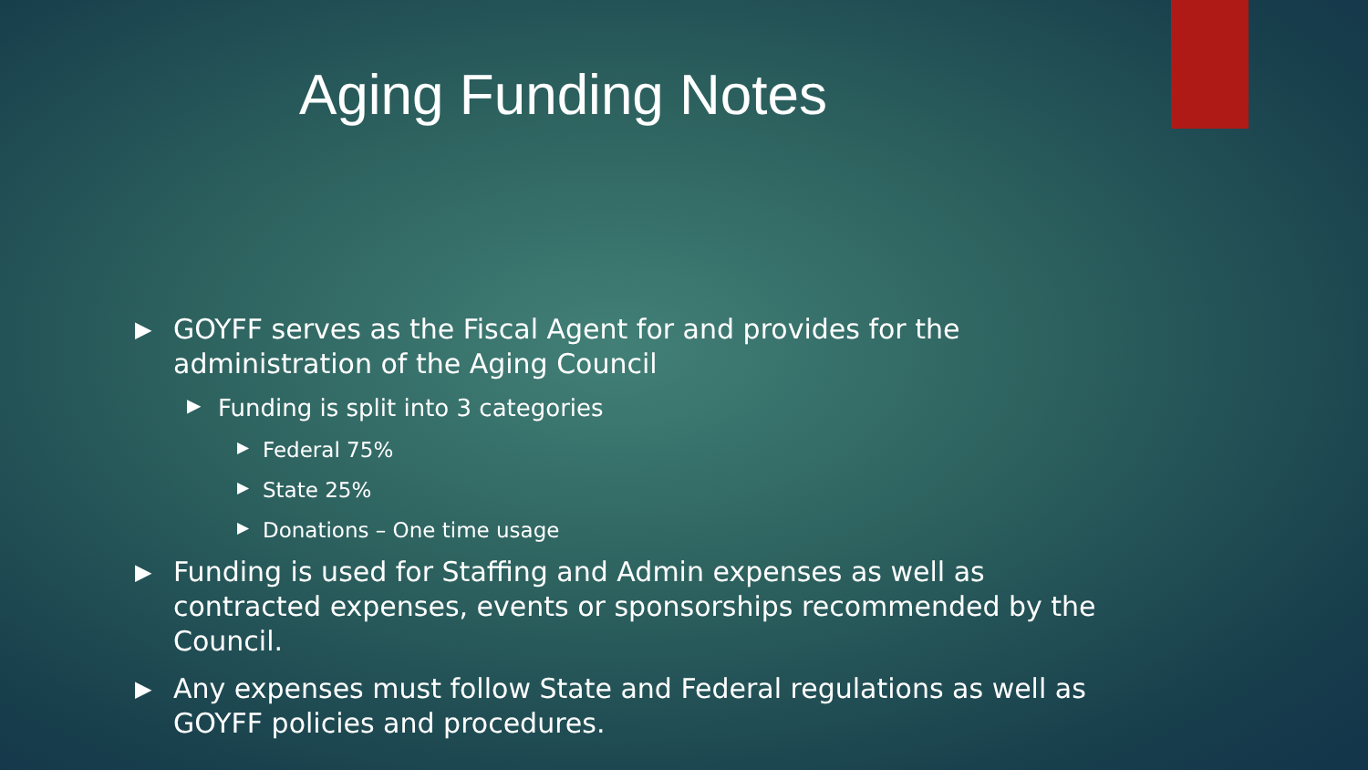Aging Funding Notes
▶ GOYFF serves as the Fiscal Agent for and provides for the administration of the Aging Council
▶ Funding is split into 3 categories
▶ Federal 75%
▶ State 25%
▶ Donations – One time usage
▶ Funding is used for Staffing and Admin expenses as well as contracted expenses, events or sponsorships recommended by the Council.
▶ Any expenses must follow State and Federal regulations as well as GOYFF policies and procedures.